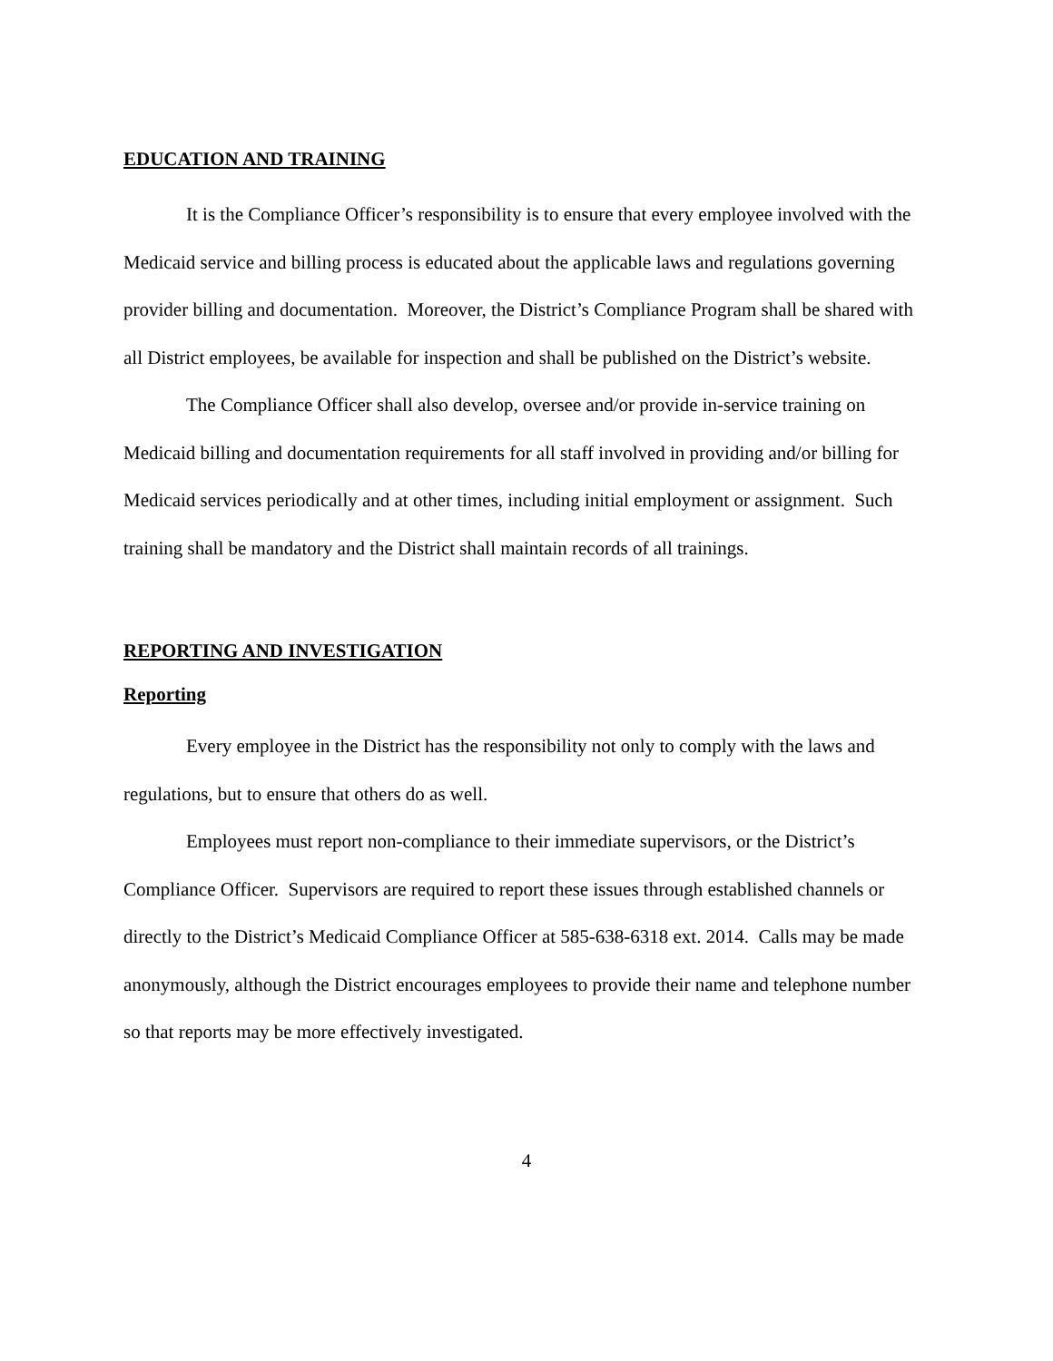EDUCATION AND TRAINING
It is the Compliance Officer’s responsibility is to ensure that every employee involved with the Medicaid service and billing process is educated about the applicable laws and regulations governing provider billing and documentation. Moreover, the District’s Compliance Program shall be shared with all District employees, be available for inspection and shall be published on the District’s website.
The Compliance Officer shall also develop, oversee and/or provide in-service training on Medicaid billing and documentation requirements for all staff involved in providing and/or billing for Medicaid services periodically and at other times, including initial employment or assignment. Such training shall be mandatory and the District shall maintain records of all trainings.
REPORTING AND INVESTIGATION
Reporting
Every employee in the District has the responsibility not only to comply with the laws and regulations, but to ensure that others do as well.
Employees must report non-compliance to their immediate supervisors, or the District’s Compliance Officer. Supervisors are required to report these issues through established channels or directly to the District’s Medicaid Compliance Officer at 585-638-6318 ext. 2014. Calls may be made anonymously, although the District encourages employees to provide their name and telephone number so that reports may be more effectively investigated.
4